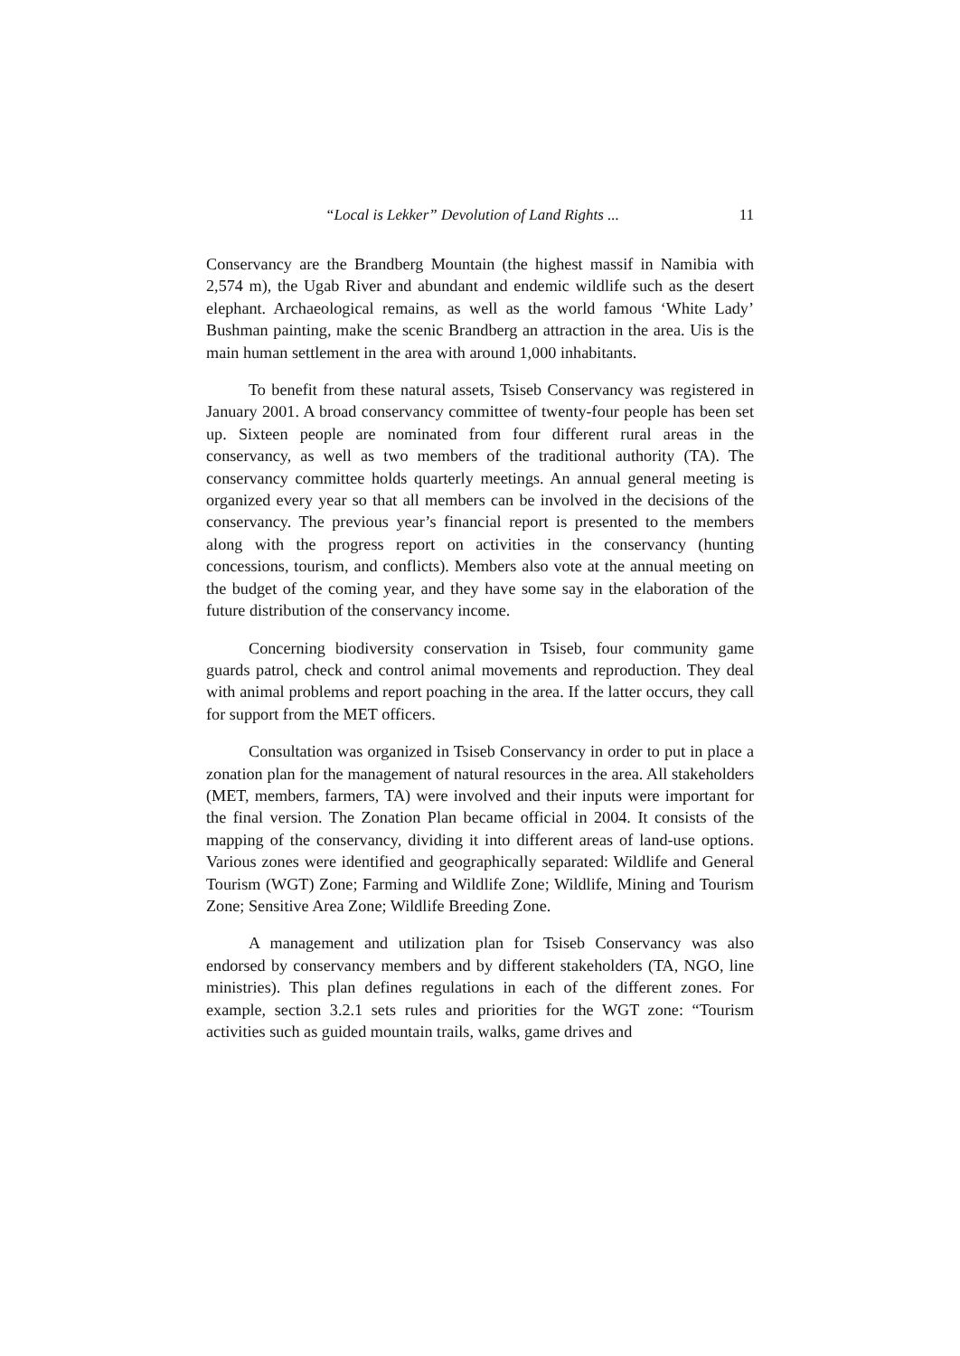“Local is Lekker” Devolution of Land Rights ... 11
Conservancy are the Brandberg Mountain (the highest massif in Namibia with 2,574 m), the Ugab River and abundant and endemic wildlife such as the desert elephant. Archaeological remains, as well as the world famous ‘White Lady’ Bushman painting, make the scenic Brandberg an attraction in the area. Uis is the main human settlement in the area with around 1,000 inhabitants.
To benefit from these natural assets, Tsiseb Conservancy was registered in January 2001. A broad conservancy committee of twenty-four people has been set up. Sixteen people are nominated from four different rural areas in the conservancy, as well as two members of the traditional authority (TA). The conservancy committee holds quarterly meetings. An annual general meeting is organized every year so that all members can be involved in the decisions of the conservancy. The previous year’s financial report is presented to the members along with the progress report on activities in the conservancy (hunting concessions, tourism, and conflicts). Members also vote at the annual meeting on the budget of the coming year, and they have some say in the elaboration of the future distribution of the conservancy income.
Concerning biodiversity conservation in Tsiseb, four community game guards patrol, check and control animal movements and reproduction. They deal with animal problems and report poaching in the area. If the latter occurs, they call for support from the MET officers.
Consultation was organized in Tsiseb Conservancy in order to put in place a zonation plan for the management of natural resources in the area. All stakeholders (MET, members, farmers, TA) were involved and their inputs were important for the final version. The Zonation Plan became official in 2004. It consists of the mapping of the conservancy, dividing it into different areas of land-use options. Various zones were identified and geographically separated: Wildlife and General Tourism (WGT) Zone; Farming and Wildlife Zone; Wildlife, Mining and Tourism Zone; Sensitive Area Zone; Wildlife Breeding Zone.
A management and utilization plan for Tsiseb Conservancy was also endorsed by conservancy members and by different stakeholders (TA, NGO, line ministries). This plan defines regulations in each of the different zones. For example, section 3.2.1 sets rules and priorities for the WGT zone: “Tourism activities such as guided mountain trails, walks, game drives and